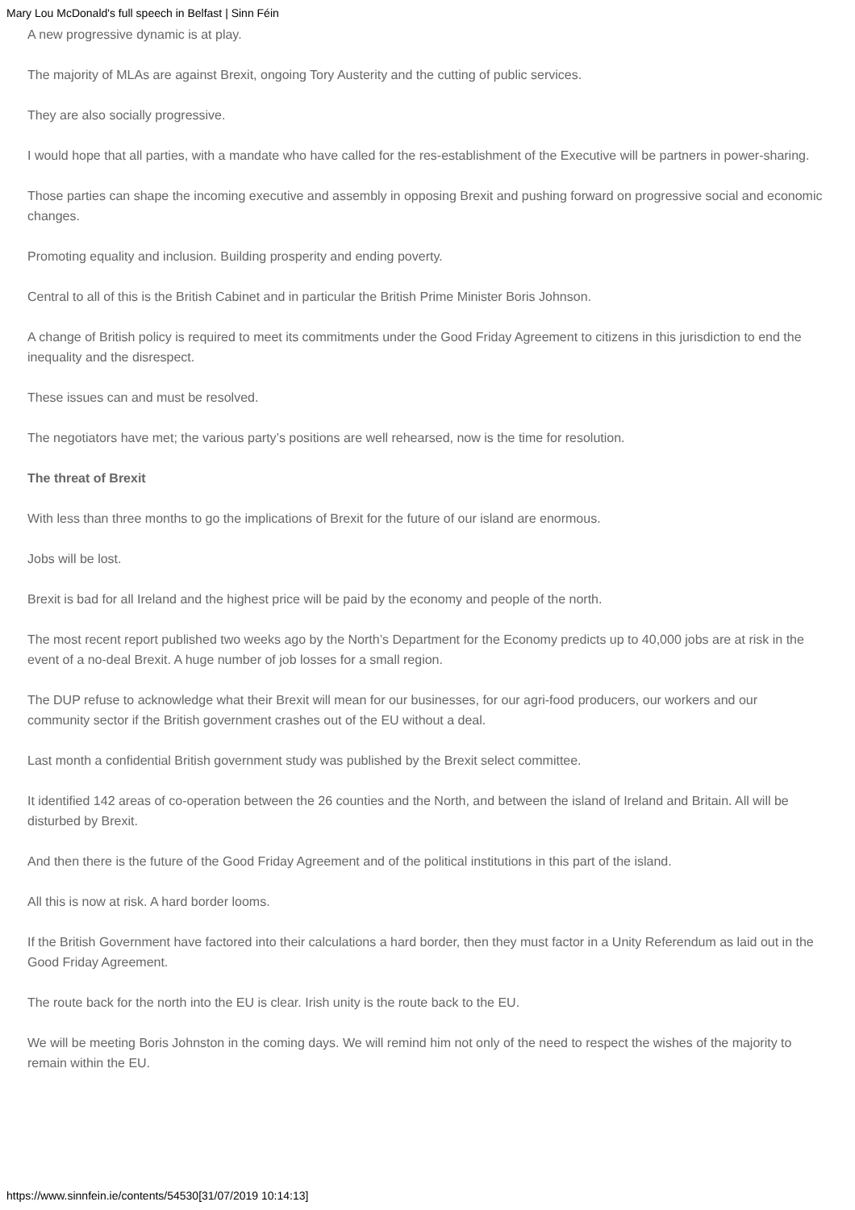Mary Lou McDonald's full speech in Belfast | Sinn Féin
A new progressive dynamic is at play.
The majority of MLAs are against Brexit, ongoing Tory Austerity and the cutting of public services.
They are also socially progressive.
I would hope that all parties, with a mandate who have called for the res-establishment of the Executive will be partners in power-sharing.
Those parties can shape the incoming executive and assembly in opposing Brexit and pushing forward on progressive social and economic changes.
Promoting equality and inclusion. Building prosperity and ending poverty.
Central to all of this is the British Cabinet and in particular the British Prime Minister Boris Johnson.
A change of British policy is required to meet its commitments under the Good Friday Agreement to citizens in this jurisdiction to end the inequality and the disrespect.
These issues can and must be resolved.
The negotiators have met; the various party’s positions are well rehearsed, now is the time for resolution.
The threat of Brexit
With less than three months to go the implications of Brexit for the future of our island are enormous.
Jobs will be lost.
Brexit is bad for all Ireland and the highest price will be paid by the economy and people of the north.
The most recent report published two weeks ago by the North’s Department for the Economy predicts up to 40,000 jobs are at risk in the event of a no-deal Brexit. A huge number of job losses for a small region.
The DUP refuse to acknowledge what their Brexit will mean for our businesses, for our agri-food producers, our workers and our community sector if the British government crashes out of the EU without a deal.
Last month a confidential British government study was published by the Brexit select committee.
It identified 142 areas of co-operation between the 26 counties and the North, and between the island of Ireland and Britain. All will be disturbed by Brexit.
And then there is the future of the Good Friday Agreement and of the political institutions in this part of the island.
All this is now at risk. A hard border looms.
If the British Government have factored into their calculations a hard border, then they must factor in a Unity Referendum as laid out in the Good Friday Agreement.
The route back for the north into the EU is clear. Irish unity is the route back to the EU.
We will be meeting Boris Johnston in the coming days. We will remind him not only of the need to respect the wishes of the majority to remain within the EU.
https://www.sinnfein.ie/contents/54530[31/07/2019 10:14:13]